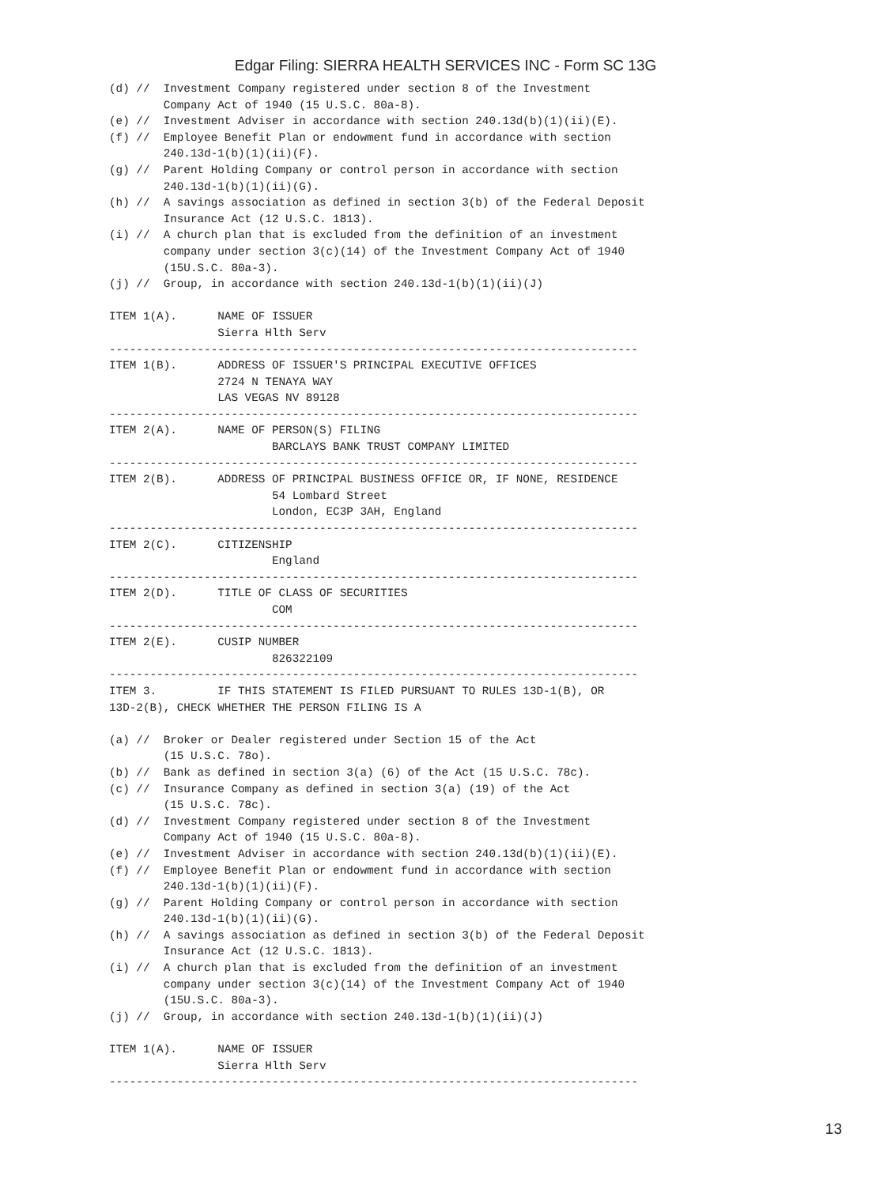Edgar Filing: SIERRA HEALTH SERVICES INC - Form SC 13G
(d) //  Investment Company registered under section 8 of the Investment
        Company Act of 1940 (15 U.S.C. 80a-8).
(e) //  Investment Adviser in accordance with section 240.13d(b)(1)(ii)(E).
(f) //  Employee Benefit Plan or endowment fund in accordance with section
        240.13d-1(b)(1)(ii)(F).
(g) //  Parent Holding Company or control person in accordance with section
        240.13d-1(b)(1)(ii)(G).
(h) //  A savings association as defined in section 3(b) of the Federal Deposit
        Insurance Act (12 U.S.C. 1813).
(i) //  A church plan that is excluded from the definition of an investment
        company under section 3(c)(14) of the Investment Company Act of 1940
        (15U.S.C. 80a-3).
(j) //  Group, in accordance with section 240.13d-1(b)(1)(ii)(J)

ITEM 1(A).      NAME OF ISSUER
                Sierra Hlth Serv
------------------------------------------------------------------------------
ITEM 1(B).      ADDRESS OF ISSUER'S PRINCIPAL EXECUTIVE OFFICES
                2724 N TENAYA WAY
                LAS VEGAS NV 89128
------------------------------------------------------------------------------
ITEM 2(A).      NAME OF PERSON(S) FILING
                        BARCLAYS BANK TRUST COMPANY LIMITED
------------------------------------------------------------------------------
ITEM 2(B).      ADDRESS OF PRINCIPAL BUSINESS OFFICE OR, IF NONE, RESIDENCE
                        54 Lombard Street
                        London, EC3P 3AH, England
------------------------------------------------------------------------------
ITEM 2(C).      CITIZENSHIP
                        England
------------------------------------------------------------------------------
ITEM 2(D).      TITLE OF CLASS OF SECURITIES
                        COM
------------------------------------------------------------------------------
ITEM 2(E).      CUSIP NUMBER
                        826322109
------------------------------------------------------------------------------
ITEM 3.         IF THIS STATEMENT IS FILED PURSUANT TO RULES 13D-1(B), OR
13D-2(B), CHECK WHETHER THE PERSON FILING IS A

(a) //  Broker or Dealer registered under Section 15 of the Act
        (15 U.S.C. 78o).
(b) //  Bank as defined in section 3(a) (6) of the Act (15 U.S.C. 78c).
(c) //  Insurance Company as defined in section 3(a) (19) of the Act
        (15 U.S.C. 78c).
(d) //  Investment Company registered under section 8 of the Investment
        Company Act of 1940 (15 U.S.C. 80a-8).
(e) //  Investment Adviser in accordance with section 240.13d(b)(1)(ii)(E).
(f) //  Employee Benefit Plan or endowment fund in accordance with section
        240.13d-1(b)(1)(ii)(F).
(g) //  Parent Holding Company or control person in accordance with section
        240.13d-1(b)(1)(ii)(G).
(h) //  A savings association as defined in section 3(b) of the Federal Deposit
        Insurance Act (12 U.S.C. 1813).
(i) //  A church plan that is excluded from the definition of an investment
        company under section 3(c)(14) of the Investment Company Act of 1940
        (15U.S.C. 80a-3).
(j) //  Group, in accordance with section 240.13d-1(b)(1)(ii)(J)

ITEM 1(A).      NAME OF ISSUER
                Sierra Hlth Serv
------------------------------------------------------------------------------
13